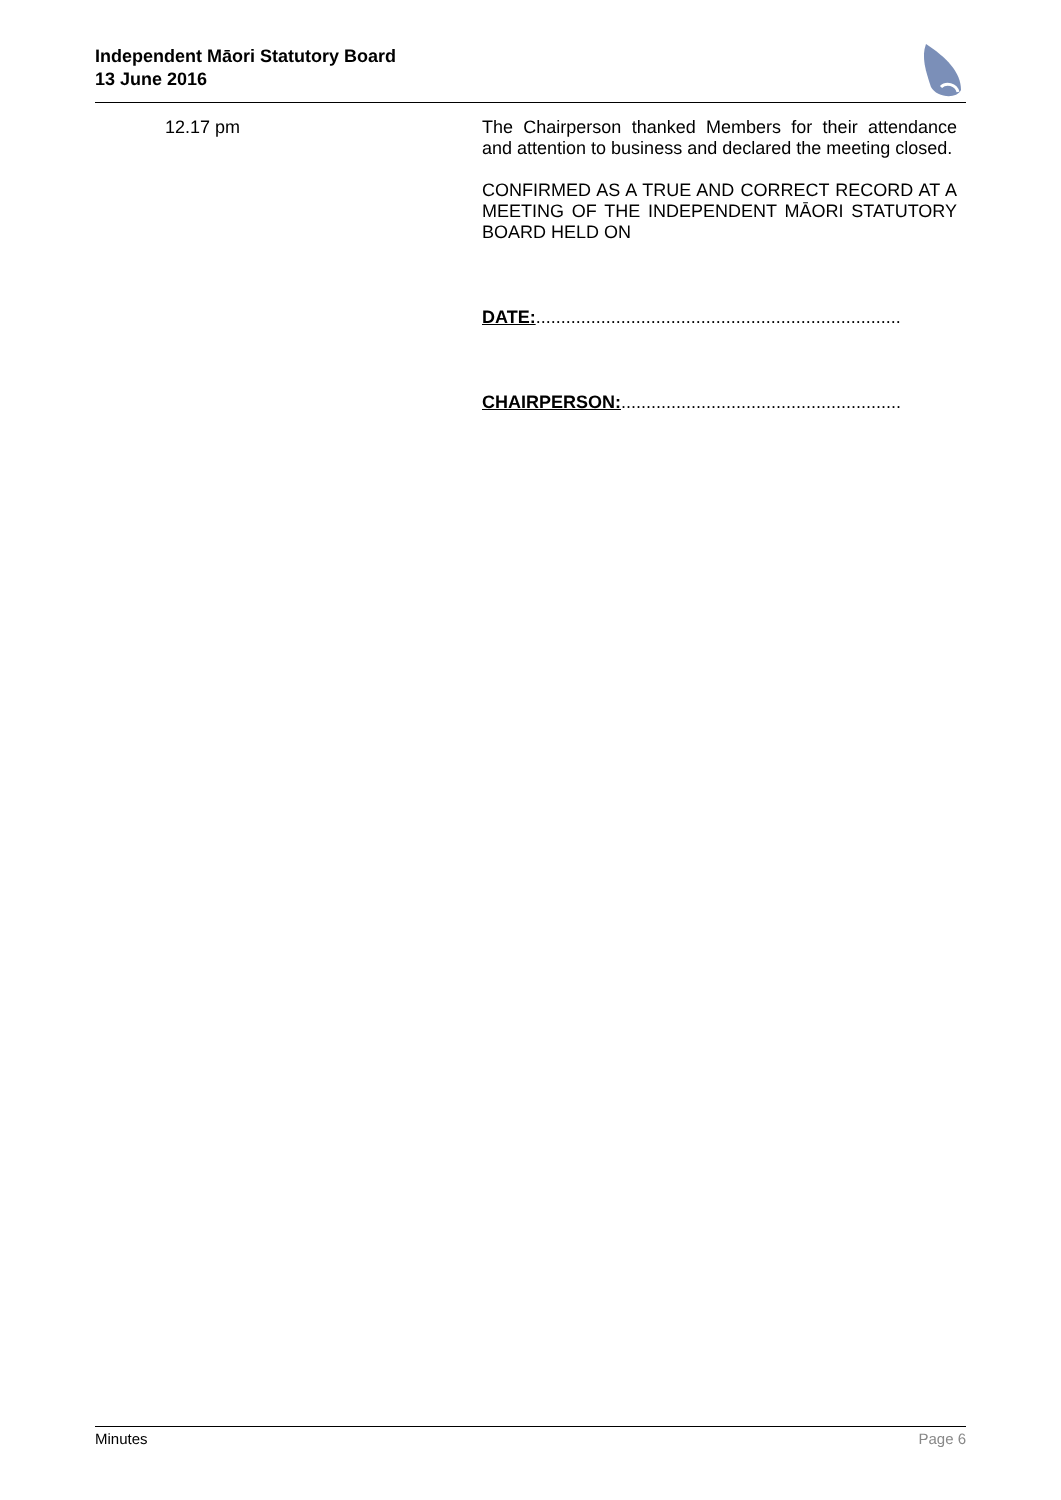Independent Māori Statutory Board
13 June 2016
12.17 pm
The Chairperson thanked Members for their attendance and attention to business and declared the meeting closed.
CONFIRMED AS A TRUE AND CORRECT RECORD AT A MEETING OF THE INDEPENDENT MĀORI STATUTORY BOARD HELD ON
DATE:.........................................................................
CHAIRPERSON:........................................................
Minutes Page 6